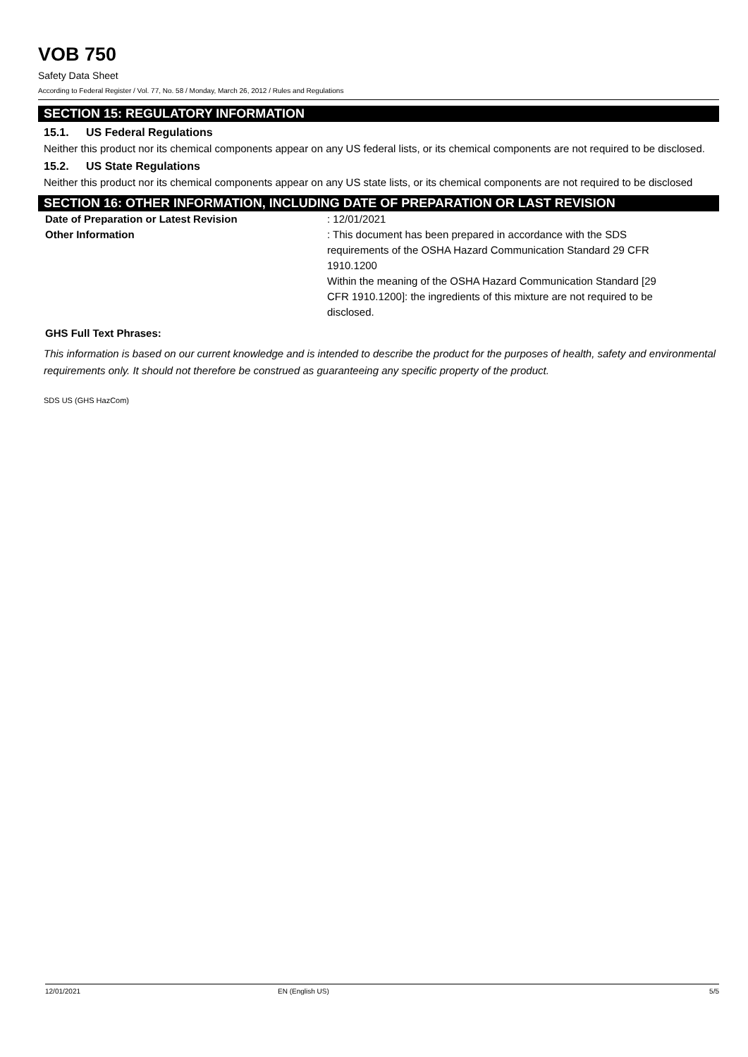VOB 750
Safety Data Sheet
According to Federal Register / Vol. 77, No. 58 / Monday, March 26, 2012 / Rules and Regulations
SECTION 15: REGULATORY INFORMATION
15.1. US Federal Regulations
Neither this product nor its chemical components appear on any US federal lists, or its chemical components are not required to be disclosed.
15.2. US State Regulations
Neither this product nor its chemical components appear on any US state lists, or its chemical components are not required to be disclosed
SECTION 16: OTHER INFORMATION, INCLUDING DATE OF PREPARATION OR LAST REVISION
Date of Preparation or Latest Revision : 12/01/2021
Other Information : This document has been prepared in accordance with the SDS requirements of the OSHA Hazard Communication Standard 29 CFR 1910.1200
Within the meaning of the OSHA Hazard Communication Standard [29 CFR 1910.1200]: the ingredients of this mixture are not required to be disclosed.
GHS Full Text Phrases:
This information is based on our current knowledge and is intended to describe the product for the purposes of health, safety and environmental requirements only. It should not therefore be construed as guaranteeing any specific property of the product.
SDS US (GHS HazCom)
12/01/2021 EN (English US) 5/5